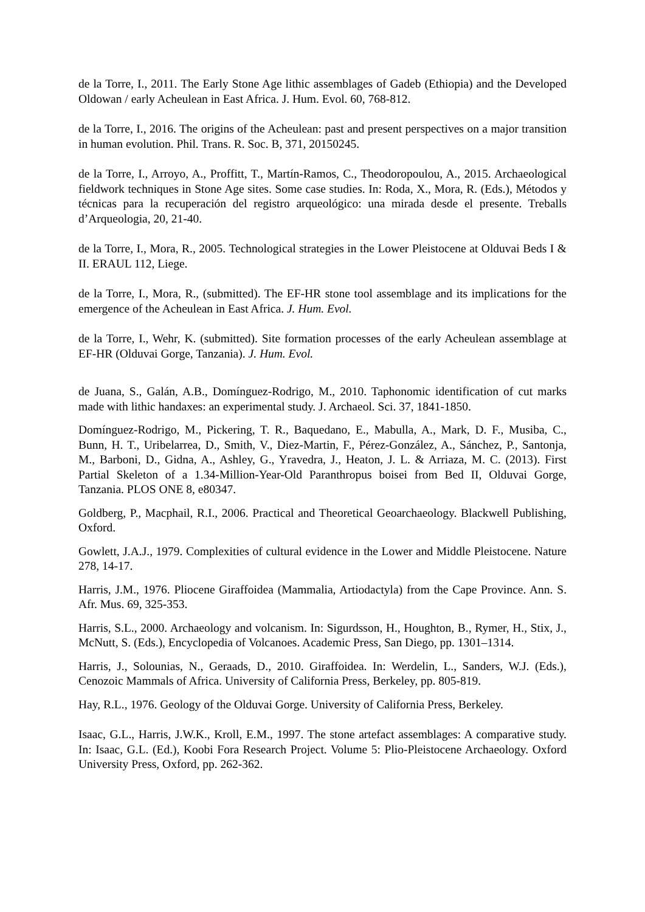de la Torre, I., 2011. The Early Stone Age lithic assemblages of Gadeb (Ethiopia) and the Developed Oldowan / early Acheulean in East Africa. J. Hum. Evol. 60, 768-812.
de la Torre, I., 2016. The origins of the Acheulean: past and present perspectives on a major transition in human evolution. Phil. Trans. R. Soc. B, 371, 20150245.
de la Torre, I., Arroyo, A., Proffitt, T., Martín-Ramos, C., Theodoropoulou, A., 2015. Archaeological fieldwork techniques in Stone Age sites. Some case studies. In: Roda, X., Mora, R. (Eds.), Métodos y técnicas para la recuperación del registro arqueológico: una mirada desde el presente. Treballs d’Arqueologia, 20, 21-40.
de la Torre, I., Mora, R., 2005. Technological strategies in the Lower Pleistocene at Olduvai Beds I & II. ERAUL 112, Liege.
de la Torre, I., Mora, R., (submitted). The EF-HR stone tool assemblage and its implications for the emergence of the Acheulean in East Africa. J. Hum. Evol.
de la Torre, I., Wehr, K. (submitted). Site formation processes of the early Acheulean assemblage at EF-HR (Olduvai Gorge, Tanzania). J. Hum. Evol.
de Juana, S., Galán, A.B., Domínguez-Rodrigo, M., 2010. Taphonomic identification of cut marks made with lithic handaxes: an experimental study. J. Archaeol. Sci. 37, 1841-1850.
Domínguez-Rodrigo, M., Pickering, T. R., Baquedano, E., Mabulla, A., Mark, D. F., Musiba, C., Bunn, H. T., Uribelarrea, D., Smith, V., Diez-Martin, F., Pérez-González, A., Sánchez, P., Santonja, M., Barboni, D., Gidna, A., Ashley, G., Yravedra, J., Heaton, J. L. & Arriaza, M. C. (2013). First Partial Skeleton of a 1.34-Million-Year-Old Paranthropus boisei from Bed II, Olduvai Gorge, Tanzania. PLOS ONE 8, e80347.
Goldberg, P., Macphail, R.I., 2006. Practical and Theoretical Geoarchaeology. Blackwell Publishing, Oxford.
Gowlett, J.A.J., 1979. Complexities of cultural evidence in the Lower and Middle Pleistocene. Nature 278, 14-17.
Harris, J.M., 1976. Pliocene Giraffoidea (Mammalia, Artiodactyla) from the Cape Province. Ann. S. Afr. Mus. 69, 325-353.
Harris, S.L., 2000. Archaeology and volcanism. In: Sigurdsson, H., Houghton, B., Rymer, H., Stix, J., McNutt, S. (Eds.), Encyclopedia of Volcanoes. Academic Press, San Diego, pp. 1301–1314.
Harris, J., Solounias, N., Geraads, D., 2010. Giraffoidea. In: Werdelin, L., Sanders, W.J. (Eds.), Cenozoic Mammals of Africa. University of California Press, Berkeley, pp. 805-819.
Hay, R.L., 1976. Geology of the Olduvai Gorge. University of California Press, Berkeley.
Isaac, G.L., Harris, J.W.K., Kroll, E.M., 1997. The stone artefact assemblages: A comparative study. In: Isaac, G.L. (Ed.), Koobi Fora Research Project. Volume 5: Plio-Pleistocene Archaeology. Oxford University Press, Oxford, pp. 262-362.